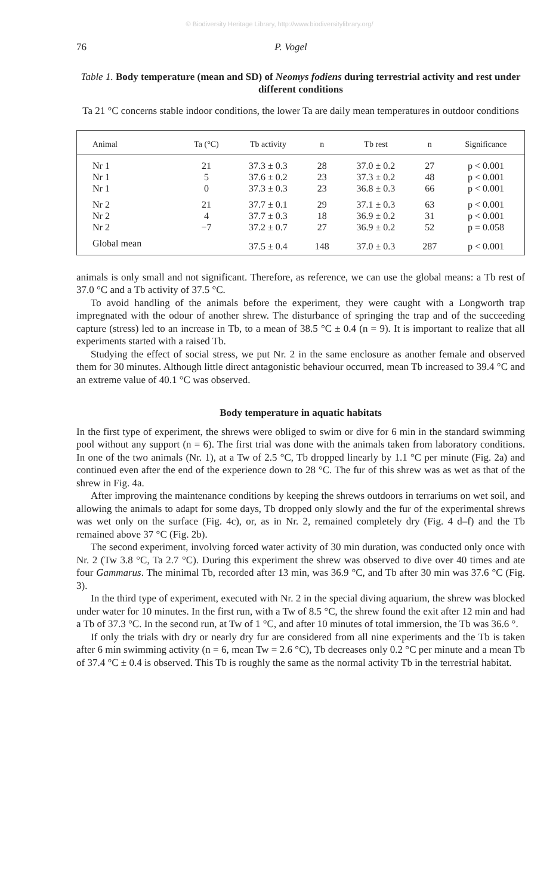© Biodiversity Heritage Library, http://www.biodiversitylibrary.org/
76 P. Vogel
Table 1. Body temperature (mean and SD) of Neomys fodiens during terrestrial activity and rest under different conditions
Ta 21 °C concerns stable indoor conditions, the lower Ta are daily mean temperatures in outdoor conditions
| Animal | Ta (°C) | Tb activity | n | Tb rest | n | Significance |
| --- | --- | --- | --- | --- | --- | --- |
| Nr 1 | 21 | 37.3 ± 0.3 | 28 | 37.0 ± 0.2 | 27 | p < 0.001 |
| Nr 1 | 5 | 37.6 ± 0.2 | 23 | 37.3 ± 0.2 | 48 | p < 0.001 |
| Nr 1 | 0 | 37.3 ± 0.3 | 23 | 36.8 ± 0.3 | 66 | p < 0.001 |
| Nr 2 | 21 | 37.7 ± 0.1 | 29 | 37.1 ± 0.3 | 63 | p < 0.001 |
| Nr 2 | 4 | 37.7 ± 0.3 | 18 | 36.9 ± 0.2 | 31 | p < 0.001 |
| Nr 2 | −7 | 37.2 ± 0.7 | 27 | 36.9 ± 0.2 | 52 | p = 0.058 |
| Global mean | | 37.5 ± 0.4 | 148 | 37.0 ± 0.3 | 287 | p < 0.001 |
animals is only small and not significant. Therefore, as reference, we can use the global means: a Tb rest of 37.0 °C and a Tb activity of 37.5 °C.
To avoid handling of the animals before the experiment, they were caught with a Longworth trap impregnated with the odour of another shrew. The disturbance of springing the trap and of the succeeding capture (stress) led to an increase in Tb, to a mean of 38.5 °C ± 0.4 (n = 9). It is important to realize that all experiments started with a raised Tb.
Studying the effect of social stress, we put Nr. 2 in the same enclosure as another female and observed them for 30 minutes. Although little direct antagonistic behaviour occurred, mean Tb increased to 39.4 °C and an extreme value of 40.1 °C was observed.
Body temperature in aquatic habitats
In the first type of experiment, the shrews were obliged to swim or dive for 6 min in the standard swimming pool without any support (n = 6). The first trial was done with the animals taken from laboratory conditions. In one of the two animals (Nr. 1), at a Tw of 2.5 °C, Tb dropped linearly by 1.1 °C per minute (Fig. 2a) and continued even after the end of the experience down to 28 °C. The fur of this shrew was as wet as that of the shrew in Fig. 4a.
After improving the maintenance conditions by keeping the shrews outdoors in terrariums on wet soil, and allowing the animals to adapt for some days, Tb dropped only slowly and the fur of the experimental shrews was wet only on the surface (Fig. 4c), or, as in Nr. 2, remained completely dry (Fig. 4 d–f) and the Tb remained above 37 °C (Fig. 2b).
The second experiment, involving forced water activity of 30 min duration, was conducted only once with Nr. 2 (Tw 3.8 °C, Ta 2.7 °C). During this experiment the shrew was observed to dive over 40 times and ate four Gammarus. The minimal Tb, recorded after 13 min, was 36.9 °C, and Tb after 30 min was 37.6 °C (Fig. 3).
In the third type of experiment, executed with Nr. 2 in the special diving aquarium, the shrew was blocked under water for 10 minutes. In the first run, with a Tw of 8.5 °C, the shrew found the exit after 12 min and had a Tb of 37.3 °C. In the second run, at Tw of 1 °C, and after 10 minutes of total immersion, the Tb was 36.6 °.
If only the trials with dry or nearly dry fur are considered from all nine experiments and the Tb is taken after 6 min swimming activity (n = 6, mean Tw = 2.6 °C), Tb decreases only 0.2 °C per minute and a mean Tb of 37.4 °C ± 0.4 is observed. This Tb is roughly the same as the normal activity Tb in the terrestrial habitat.